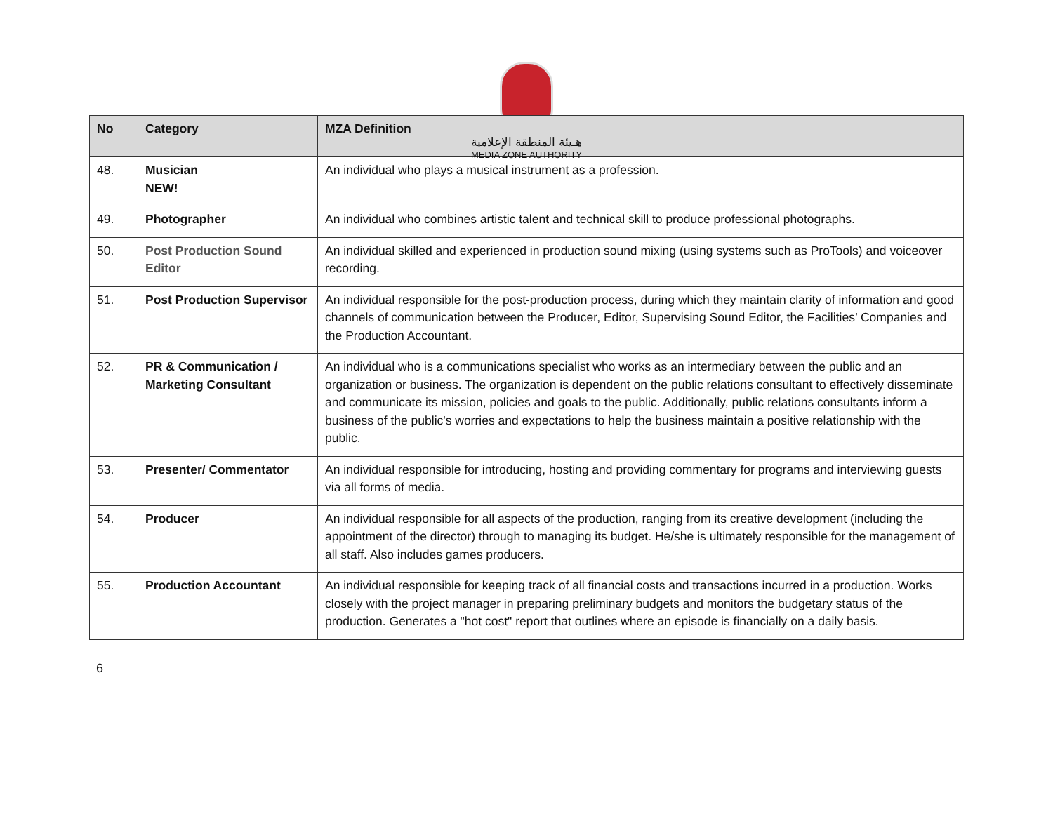هـيئة المنطقة الإعلامية
MEDIA ZONE AUTHORITY
| No | Category | MZA Definition |
| --- | --- | --- |
| 48. | Musician NEW! | An individual who plays a musical instrument as a profession. |
| 49. | Photographer | An individual who combines artistic talent and technical skill to produce professional photographs. |
| 50. | Post Production Sound Editor | An individual skilled and experienced in production sound mixing (using systems such as ProTools) and voiceover recording. |
| 51. | Post Production Supervisor | An individual responsible for the post-production process, during which they maintain clarity of information and good channels of communication between the Producer, Editor, Supervising Sound Editor, the Facilities’ Companies and the Production Accountant. |
| 52. | PR & Communication / Marketing Consultant | An individual who is a communications specialist who works as an intermediary between the public and an organization or business. The organization is dependent on the public relations consultant to effectively disseminate and communicate its mission, policies and goals to the public. Additionally, public relations consultants inform a business of the public's worries and expectations to help the business maintain a positive relationship with the public. |
| 53. | Presenter/ Commentator | An individual responsible for introducing, hosting and providing commentary for programs and interviewing guests via all forms of media. |
| 54. | Producer | An individual responsible for all aspects of the production, ranging from its creative development (including the appointment of the director) through to managing its budget. He/she is ultimately responsible for the management of all staff. Also includes games producers. |
| 55. | Production Accountant | An individual responsible for keeping track of all financial costs and transactions incurred in a production. Works closely with the project manager in preparing preliminary budgets and monitors the budgetary status of the production. Generates a "hot cost" report that outlines where an episode is financially on a daily basis. |
6